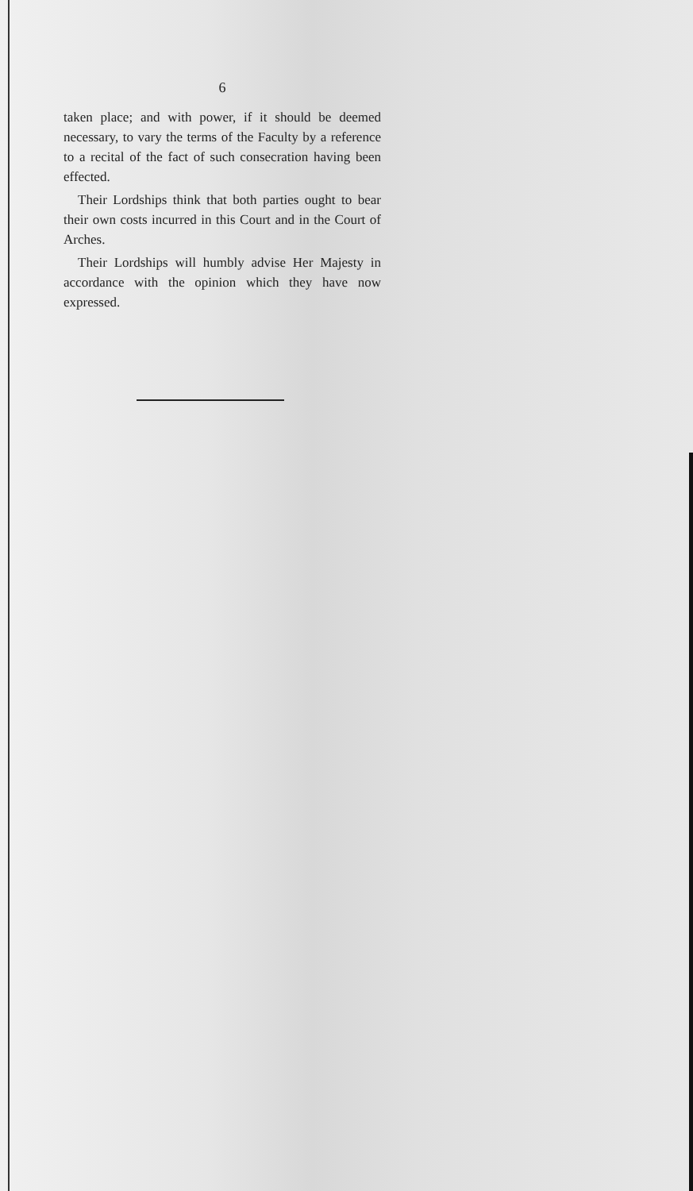6
taken place; and with power, if it should be deemed necessary, to vary the terms of the Faculty by a reference to a recital of the fact of such consecration having been effected.
Their Lordships think that both parties ought to bear their own costs incurred in this Court and in the Court of Arches.
Their Lordships will humbly advise Her Majesty in accordance with the opinion which they have now expressed.